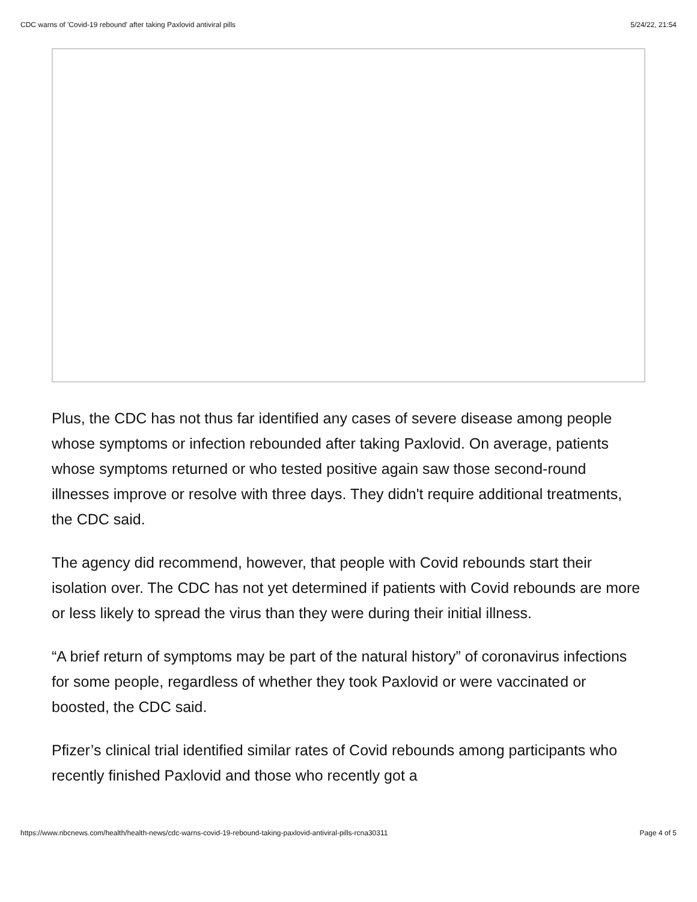CDC warns of 'Covid-19 rebound' after taking Paxlovid antiviral pills 5/24/22, 21:54
Plus, the CDC has not thus far identified any cases of severe disease among people whose symptoms or infection rebounded after taking Paxlovid. On average, patients whose symptoms returned or who tested positive again saw those second-round illnesses improve or resolve with three days. They didn't require additional treatments, the CDC said.
The agency did recommend, however, that people with Covid rebounds start their isolation over. The CDC has not yet determined if patients with Covid rebounds are more or less likely to spread the virus than they were during their initial illness.
“A brief return of symptoms may be part of the natural history” of coronavirus infections for some people, regardless of whether they took Paxlovid or were vaccinated or boosted, the CDC said.
Pfizer’s clinical trial identified similar rates of Covid rebounds among participants who recently finished Paxlovid and those who recently got a
https://www.nbcnews.com/health/health-news/cdc-warns-covid-19-rebound-taking-paxlovid-antiviral-pills-rcna30311 Page 4 of 5